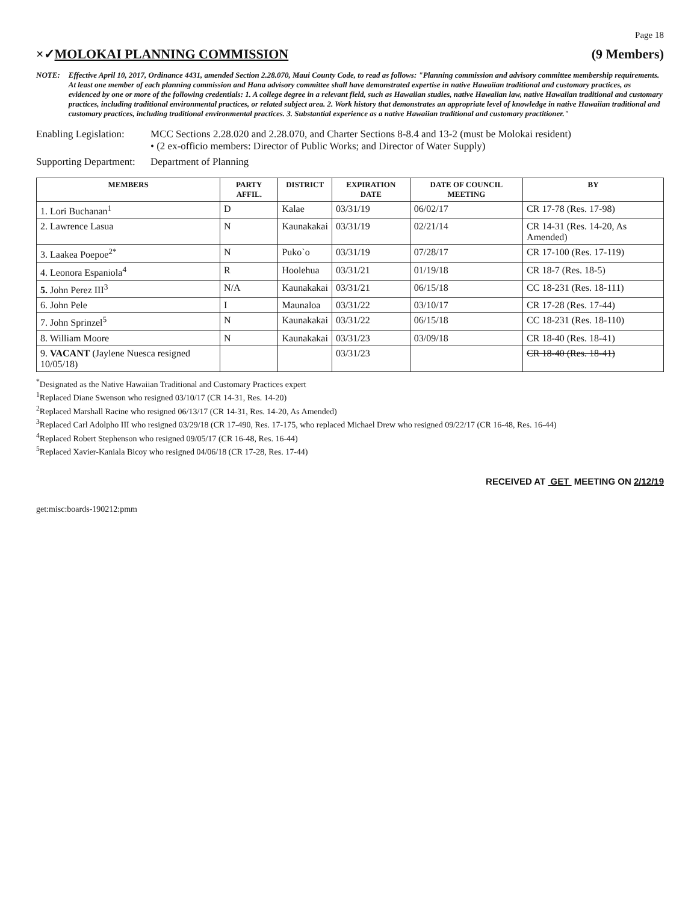Page 18
×✓MOLOKAI PLANNING COMMISSION (9 Members)
NOTE: Effective April 10, 2017, Ordinance 4431, amended Section 2.28.070, Maui County Code, to read as follows: "Planning commission and advisory committee membership requirements. At least one member of each planning commission and Hana advisory committee shall have demonstrated expertise in native Hawaiian traditional and customary practices, as evidenced by one or more of the following credentials: 1. A college degree in a relevant field, such as Hawaiian studies, native Hawaiian law, native Hawaiian traditional and customary practices, including traditional environmental practices, or related subject area. 2. Work history that demonstrates an appropriate level of knowledge in native Hawaiian traditional and customary practices, including traditional environmental practices. 3. Substantial experience as a native Hawaiian traditional and customary practitioner."
Enabling Legislation: MCC Sections 2.28.020 and 2.28.070, and Charter Sections 8-8.4 and 13-2 (must be Molokai resident)
• (2 ex-officio members: Director of Public Works; and Director of Water Supply)
Supporting Department: Department of Planning
| MEMBERS | PARTY AFFIL. | DISTRICT | EXPIRATION DATE | DATE OF COUNCIL MEETING | BY |
| --- | --- | --- | --- | --- | --- |
| 1. Lori Buchanan<sup>1</sup> | D | Kalae | 03/31/19 | 06/02/17 | CR 17-78 (Res. 17-98) |
| 2. Lawrence Lasua | N | Kaunakakai | 03/31/19 | 02/21/14 | CR 14-31 (Res. 14-20, As Amended) |
| 3. Laakea Poepoe<sup>2*</sup> | N | Puko`o | 03/31/19 | 07/28/17 | CR 17-100 (Res. 17-119) |
| 4. Leonora Espaniola<sup>4</sup> | R | Hoolehua | 03/31/21 | 01/19/18 | CR 18-7 (Res. 18-5) |
| 5. John Perez III<sup>3</sup> | N/A | Kaunakakai | 03/31/21 | 06/15/18 | CC 18-231 (Res. 18-111) |
| 6. John Pele | I | Maunaloa | 03/31/22 | 03/10/17 | CR 17-28 (Res. 17-44) |
| 7. John Sprinzel<sup>5</sup> | N | Kaunakakai | 03/31/22 | 06/15/18 | CC 18-231 (Res. 18-110) |
| 8. William Moore | N | Kaunakakai | 03/31/23 | 03/09/18 | CR 18-40 (Res. 18-41) |
| 9. VACANT (Jaylene Nuesca resigned 10/05/18) | | | 03/31/23 | | CR 18-40 (Res. 18-41) |
<sup>*</sup> Designated as the Native Hawaiian Traditional and Customary Practices expert
<sup>1</sup> Replaced Diane Swenson who resigned 03/10/17 (CR 14-31, Res. 14-20)
<sup>2</sup> Replaced Marshall Racine who resigned 06/13/17 (CR 14-31, Res. 14-20, As Amended)
<sup>3</sup> Replaced Carl Adolpho III who resigned 03/29/18 (CR 17-490, Res. 17-175, who replaced Michael Drew who resigned 09/22/17 (CR 16-48, Res. 16-44)
<sup>4</sup> Replaced Robert Stephenson who resigned 09/05/17 (CR 16-48, Res. 16-44)
<sup>5</sup> Replaced Xavier-Kaniala Bicoy who resigned 04/06/18 (CR 17-28, Res. 17-44)
RECEIVED AT GET MEETING ON 2/12/19
get:misc:boards-190212:pmm